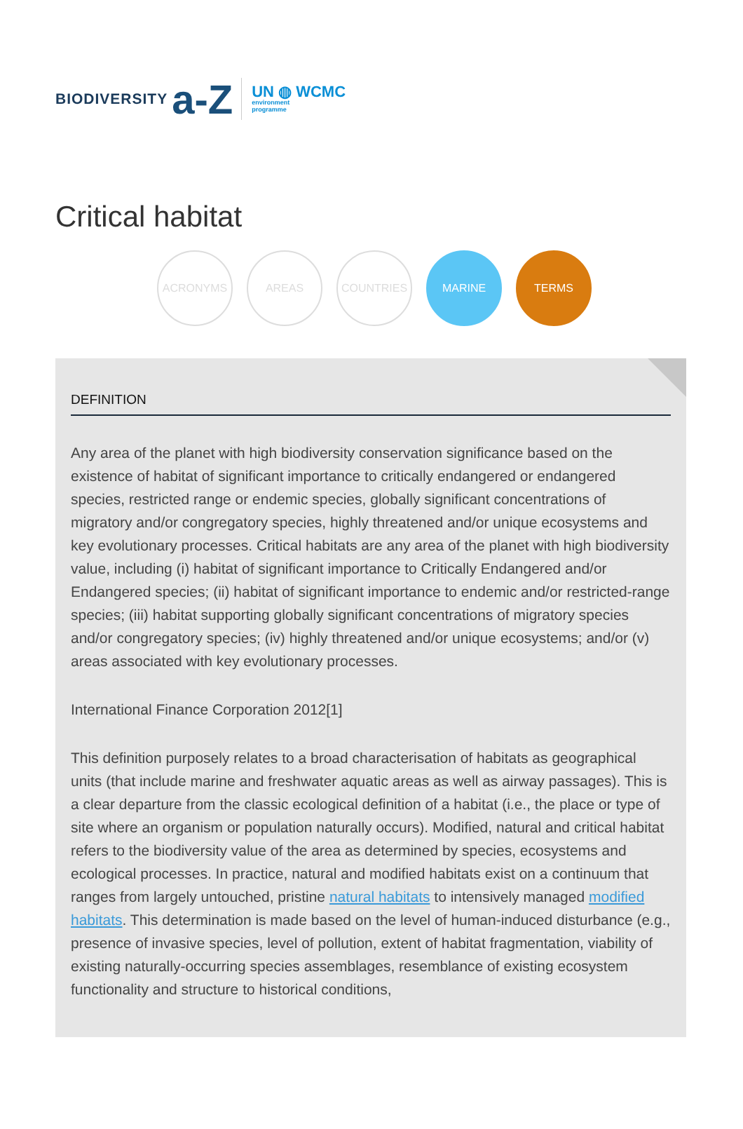BIODIVERSITY a-Z UN ◍ WCMC
environment
programme
Critical habitat
ACRONYMS AREAS COUNTRIES MARINE TERMS
DEFINITION
Any area of the planet with high biodiversity conservation significance based on the existence of habitat of significant importance to critically endangered or endangered species, restricted range or endemic species, globally significant concentrations of migratory and/or congregatory species, highly threatened and/or unique ecosystems and key evolutionary processes. Critical habitats are any area of the planet with high biodiversity value, including (i) habitat of significant importance to Critically Endangered and/or Endangered species; (ii) habitat of significant importance to endemic and/or restricted-range species; (iii) habitat supporting globally significant concentrations of migratory species and/or congregatory species; (iv) highly threatened and/or unique ecosystems; and/or (v) areas associated with key evolutionary processes.
International Finance Corporation 2012[1]
This definition purposely relates to a broad characterisation of habitats as geographical units (that include marine and freshwater aquatic areas as well as airway passages). This is a clear departure from the classic ecological definition of a habitat (i.e., the place or type of site where an organism or population naturally occurs). Modified, natural and critical habitat refers to the biodiversity value of the area as determined by species, ecosystems and ecological processes. In practice, natural and modified habitats exist on a continuum that ranges from largely untouched, pristine natural habitats to intensively managed modified habitats. This determination is made based on the level of human-induced disturbance (e.g., presence of invasive species, level of pollution, extent of habitat fragmentation, viability of existing naturally-occurring species assemblages, resemblance of existing ecosystem functionality and structure to historical conditions,